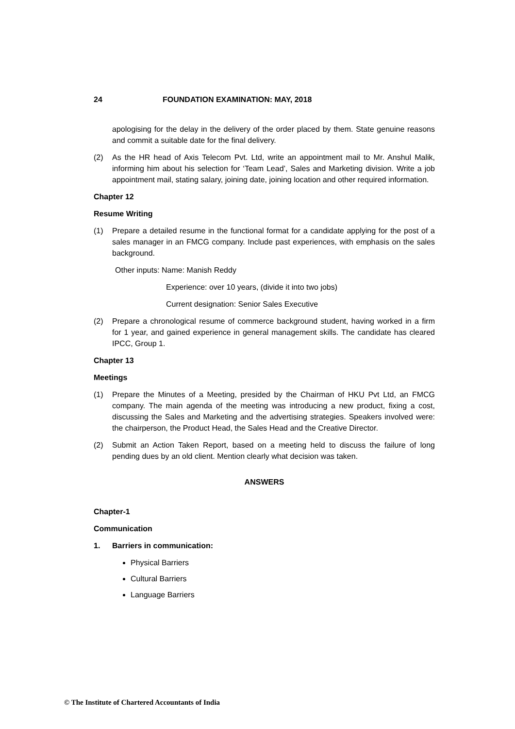24 FOUNDATION EXAMINATION: MAY, 2018
apologising for the delay in the delivery of the order placed by them. State genuine reasons and commit a suitable date for the final delivery.
(2) As the HR head of Axis Telecom Pvt. Ltd, write an appointment mail to Mr. Anshul Malik, informing him about his selection for ‘Team Lead’, Sales and Marketing division. Write a job appointment mail, stating salary, joining date, joining location and other required information.
Chapter 12
Resume Writing
(1) Prepare a detailed resume in the functional format for a candidate applying for the post of a sales manager in an FMCG company. Include past experiences, with emphasis on the sales background.
Other inputs: Name: Manish Reddy
Experience: over 10 years, (divide it into two jobs)
Current designation: Senior Sales Executive
(2) Prepare a chronological resume of commerce background student, having worked in a firm for 1 year, and gained experience in general management skills. The candidate has cleared IPCC, Group 1.
Chapter 13
Meetings
(1) Prepare the Minutes of a Meeting, presided by the Chairman of HKU Pvt Ltd, an FMCG company. The main agenda of the meeting was introducing a new product, fixing a cost, discussing the Sales and Marketing and the advertising strategies. Speakers involved were: the chairperson, the Product Head, the Sales Head and the Creative Director.
(2) Submit an Action Taken Report, based on a meeting held to discuss the failure of long pending dues by an old client. Mention clearly what decision was taken.
ANSWERS
Chapter-1
Communication
1. Barriers in communication:
Physical Barriers
Cultural Barriers
Language Barriers
© The Institute of Chartered Accountants of India